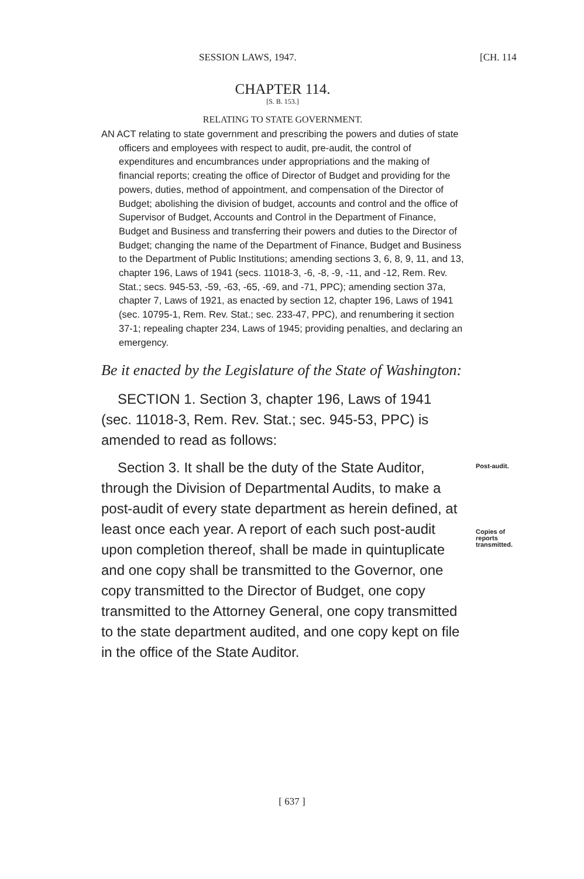SESSION LAWS, 1947. [CH. 114
CHAPTER 114.
[S. B. 153.]
RELATING TO STATE GOVERNMENT.
AN ACT relating to state government and prescribing the powers and duties of state officers and employees with respect to audit, pre-audit, the control of expenditures and encumbrances under appropriations and the making of financial reports; creating the office of Director of Budget and providing for the powers, duties, method of appointment, and compensation of the Director of Budget; abolishing the division of budget, accounts and control and the office of Supervisor of Budget, Accounts and Control in the Department of Finance, Budget and Business and transferring their powers and duties to the Director of Budget; changing the name of the Department of Finance, Budget and Business to the Department of Public Institutions; amending sections 3, 6, 8, 9, 11, and 13, chapter 196, Laws of 1941 (secs. 11018-3, -6, -8, -9, -11, and -12, Rem. Rev. Stat.; secs. 945-53, -59, -63, -65, -69, and -71, PPC); amending section 37a, chapter 7, Laws of 1921, as enacted by section 12, chapter 196, Laws of 1941 (sec. 10795-1, Rem. Rev. Stat.; sec. 233-47, PPC), and renumbering it section 37-1; repealing chapter 234, Laws of 1945; providing penalties, and declaring an emergency.
Be it enacted by the Legislature of the State of Washington:
SECTION 1. Section 3, chapter 196, Laws of 1941 (sec. 11018-3, Rem. Rev. Stat.; sec. 945-53, PPC) is amended to read as follows:
Post-audit.
Copies of reports transmitted.
Section 3. It shall be the duty of the State Auditor, through the Division of Departmental Audits, to make a post-audit of every state department as herein defined, at least once each year. A report of each such post-audit upon completion thereof, shall be made in quintuplicate and one copy shall be transmitted to the Governor, one copy transmitted to the Director of Budget, one copy transmitted to the Attorney General, one copy transmitted to the state department audited, and one copy kept on file in the office of the State Auditor.
[ 637 ]